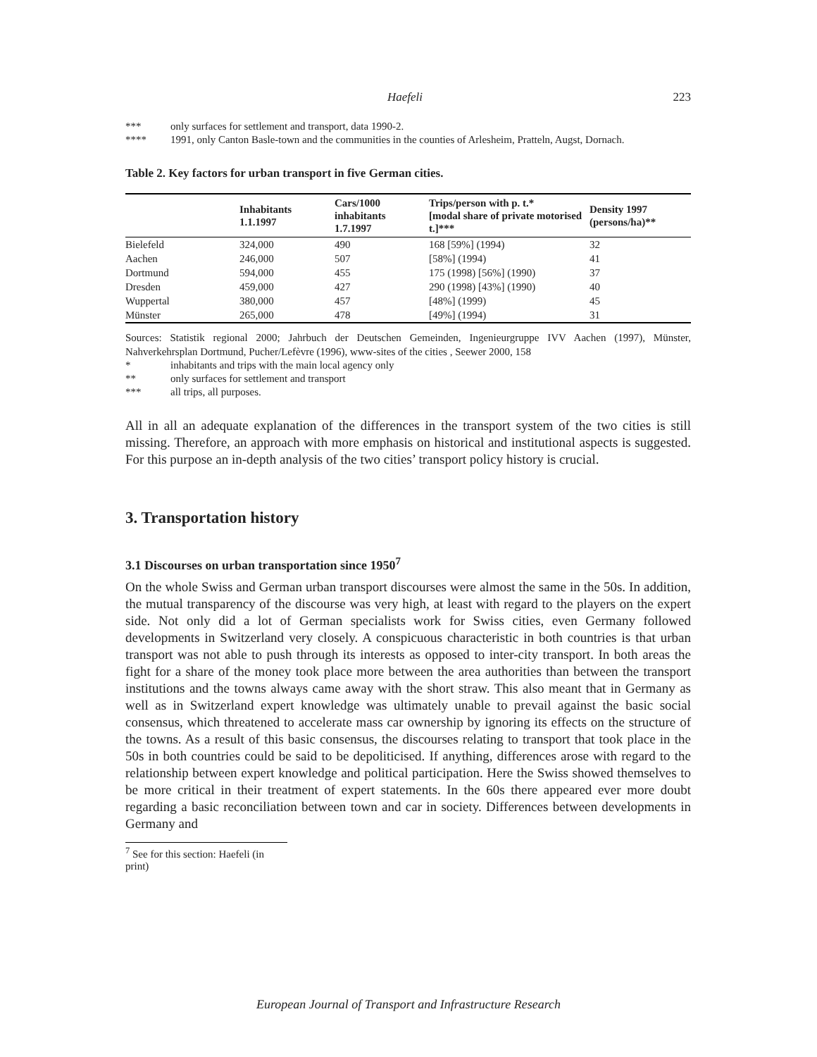Haefeli 223
*** only surfaces for settlement and transport, data 1990-2.
**** 1991, only Canton Basle-town and the communities in the counties of Arlesheim, Pratteln, Augst, Dornach.
Table 2. Key factors for urban transport in five German cities.
| | Inhabitants 1.1.1997 | Cars/1000 inhabitants 1.7.1997 | Trips/person with p. t.* [modal share of private motorised t.]*** | Density 1997 (persons/ha)** |
| --- | --- | --- | --- | --- |
| Bielefeld | 324,000 | 490 | 168 [59%] (1994) | 32 |
| Aachen | 246,000 | 507 | [58%] (1994) | 41 |
| Dortmund | 594,000 | 455 | 175 (1998) [56%] (1990) | 37 |
| Dresden | 459,000 | 427 | 290 (1998) [43%] (1990) | 40 |
| Wuppertal | 380,000 | 457 | [48%] (1999) | 45 |
| Münster | 265,000 | 478 | [49%] (1994) | 31 |
Sources: Statistik regional 2000; Jahrbuch der Deutschen Gemeinden, Ingenieurgruppe IVV Aachen (1997), Münster, Nahverkehrsplan Dortmund, Pucher/Lefèvre (1996), www-sites of the cities , Seewer 2000, 158
* inhabitants and trips with the main local agency only
** only surfaces for settlement and transport
*** all trips, all purposes.
All in all an adequate explanation of the differences in the transport system of the two cities is still missing. Therefore, an approach with more emphasis on historical and institutional aspects is suggested. For this purpose an in-depth analysis of the two cities’ transport policy history is crucial.
3. Transportation history
3.1 Discourses on urban transportation since 1950<sup>7</sup>
On the whole Swiss and German urban transport discourses were almost the same in the 50s. In addition, the mutual transparency of the discourse was very high, at least with regard to the players on the expert side. Not only did a lot of German specialists work for Swiss cities, even Germany followed developments in Switzerland very closely. A conspicuous characteristic in both countries is that urban transport was not able to push through its interests as opposed to inter-city transport. In both areas the fight for a share of the money took place more between the area authorities than between the transport institutions and the towns always came away with the short straw. This also meant that in Germany as well as in Switzerland expert knowledge was ultimately unable to prevail against the basic social consensus, which threatened to accelerate mass car ownership by ignoring its effects on the structure of the towns. As a result of this basic consensus, the discourses relating to transport that took place in the 50s in both countries could be said to be depoliticised. If anything, differences arose with regard to the relationship between expert knowledge and political participation. Here the Swiss showed themselves to be more critical in their treatment of expert statements. In the 60s there appeared ever more doubt regarding a basic reconciliation between town and car in society. Differences between developments in Germany and
<sup>7</sup> See for this section: Haefeli (in print)
European Journal of Transport and Infrastructure Research